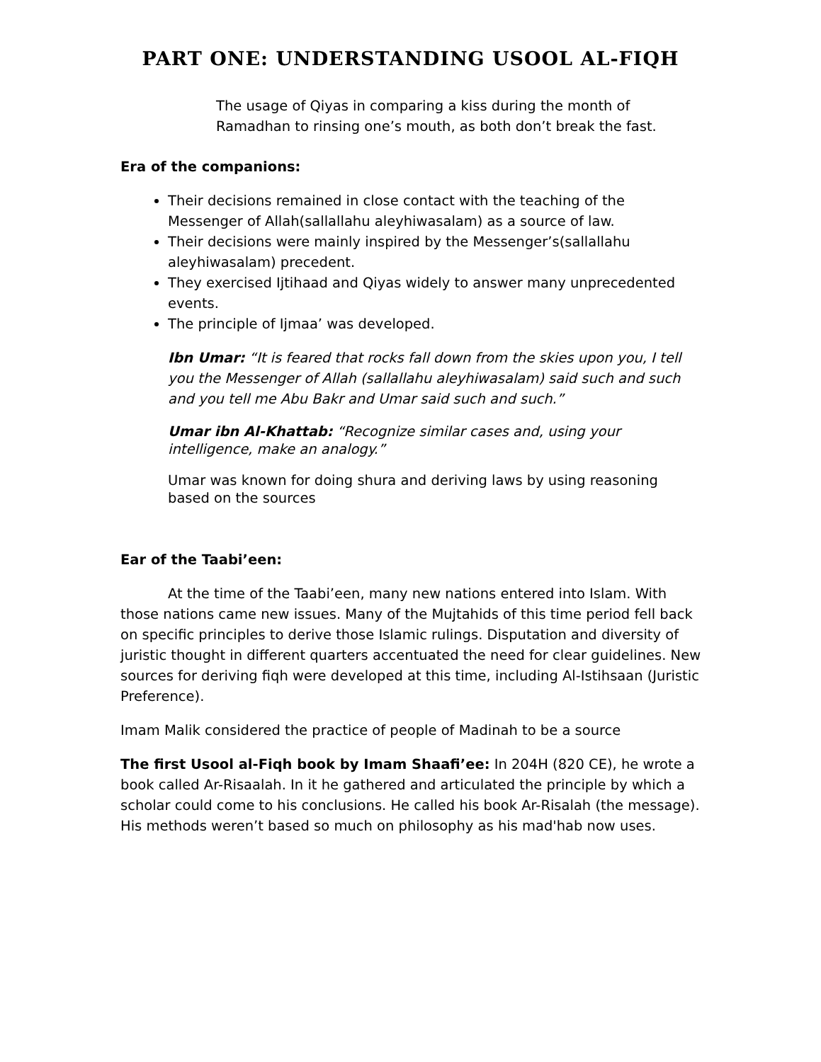PART ONE: UNDERSTANDING USOOL AL-FIQH
The usage of Qiyas in comparing a kiss during the month of Ramadhan to rinsing one’s mouth, as both don’t break the fast.
Era of the companions:
Their decisions remained in close contact with the teaching of the Messenger of Allah(sallallahu aleyhiwasalam) as a source of law.
Their decisions were mainly inspired by the Messenger’s(sallallahu aleyhiwasalam) precedent.
They exercised Ijtihaad and Qiyas widely to answer many unprecedented events.
The principle of Ijmaa’ was developed.
Ibn Umar: “It is feared that rocks fall down from the skies upon you, I tell you the Messenger of Allah (sallallahu aleyhiwasalam) said such and such and you tell me Abu Bakr and Umar said such and such.”
Umar ibn Al-Khattab: “Recognize similar cases and, using your intelligence, make an analogy.”
Umar was known for doing shura and deriving laws by using reasoning based on the sources
Ear of the Taabi’een:
At the time of the Taabi’een, many new nations entered into Islam. With those nations came new issues. Many of the Mujtahids of this time period fell back on specific principles to derive those Islamic rulings. Disputation and diversity of juristic thought in different quarters accentuated the need for clear guidelines. New sources for deriving fiqh were developed at this time, including Al-Istihsaan (Juristic Preference).
Imam Malik considered the practice of people of Madinah to be a source
The first Usool al-Fiqh book by Imam Shaafi’ee: In 204H (820 CE), he wrote a book called Ar-Risaalah. In it he gathered and articulated the principle by which a scholar could come to his conclusions. He called his book Ar-Risalah (the message). His methods weren’t based so much on philosophy as his mad'hab now uses.